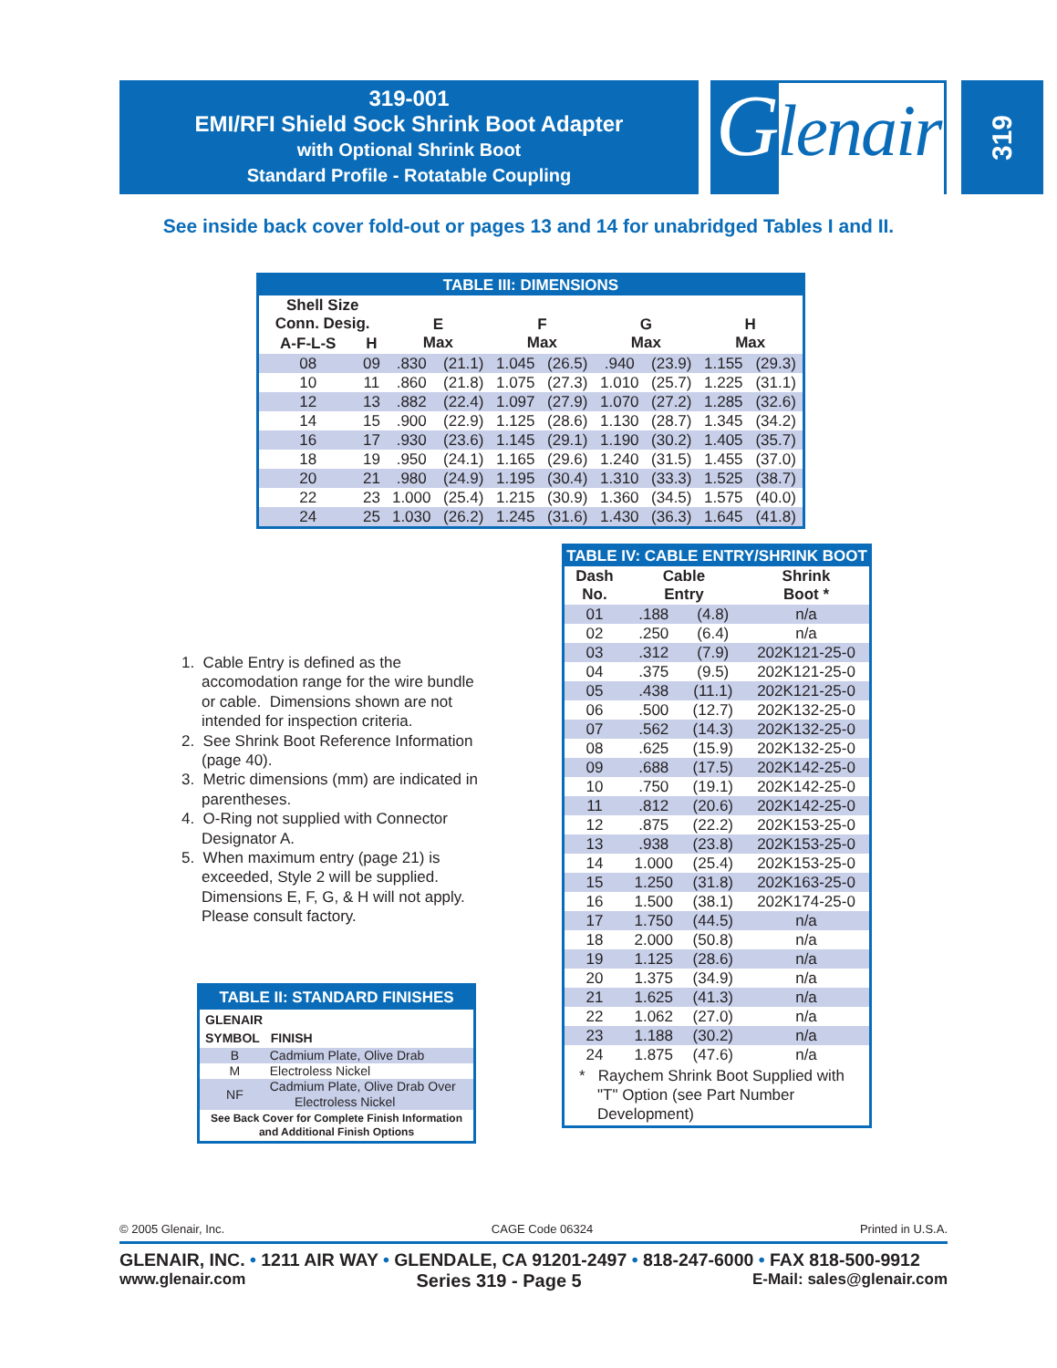319-001
EMI/RFI Shield Sock Shrink Boot Adapter
with Optional Shrink Boot
Standard Profile - Rotatable Coupling
Glenair
319
See inside back cover fold-out or pages 13 and 14 for unabridged Tables I and II.
| TABLE III: DIMENSIONS | | | | | | | | | |
| --- | --- | --- | --- | --- | --- | --- | --- | --- | --- |
| Shell Size Conn. Desig. | | E Max | | F Max | | G Max | | H Max | |
| A-F-L-S | H | | | | | | | | |
| 08 | 09 | .830 | (21.1) | 1.045 | (26.5) | .940 | (23.9) | 1.155 | (29.3) |
| 10 | 11 | .860 | (21.8) | 1.075 | (27.3) | 1.010 | (25.7) | 1.225 | (31.1) |
| 12 | 13 | .882 | (22.4) | 1.097 | (27.9) | 1.070 | (27.2) | 1.285 | (32.6) |
| 14 | 15 | .900 | (22.9) | 1.125 | (28.6) | 1.130 | (28.7) | 1.345 | (34.2) |
| 16 | 17 | .930 | (23.6) | 1.145 | (29.1) | 1.190 | (30.2) | 1.405 | (35.7) |
| 18 | 19 | .950 | (24.1) | 1.165 | (29.6) | 1.240 | (31.5) | 1.455 | (37.0) |
| 20 | 21 | .980 | (24.9) | 1.195 | (30.4) | 1.310 | (33.3) | 1.525 | (38.7) |
| 22 | 23 | 1.000 | (25.4) | 1.215 | (30.9) | 1.360 | (34.5) | 1.575 | (40.0) |
| 24 | 25 | 1.030 | (26.2) | 1.245 | (31.6) | 1.430 | (36.3) | 1.645 | (41.8) |
1. Cable Entry is defined as the accomodation range for the wire bundle or cable. Dimensions shown are not intended for inspection criteria.
2. See Shrink Boot Reference Information (page 40).
3. Metric dimensions (mm) are indicated in parentheses.
4. O-Ring not supplied with Connector Designator A.
5. When maximum entry (page 21) is exceeded, Style 2 will be supplied. Dimensions E, F, G, & H will not apply. Please consult factory.
| TABLE II: STANDARD FINISHES | |
| --- | --- |
| GLENAIR SYMBOL | FINISH |
| B | Cadmium Plate, Olive Drab |
| M | Electroless Nickel |
| NF | Cadmium Plate, Olive Drab Over Electroless Nickel |
| See Back Cover for Complete Finish Information and Additional Finish Options | |
| TABLE IV: CABLE ENTRY/SHRINK BOOT | | | |
| --- | --- | --- | --- |
| Dash No. | Cable Entry | | Shrink Boot * |
| 01 | .188 | (4.8) | n/a |
| 02 | .250 | (6.4) | n/a |
| 03 | .312 | (7.9) | 202K121-25-0 |
| 04 | .375 | (9.5) | 202K121-25-0 |
| 05 | .438 | (11.1) | 202K121-25-0 |
| 06 | .500 | (12.7) | 202K132-25-0 |
| 07 | .562 | (14.3) | 202K132-25-0 |
| 08 | .625 | (15.9) | 202K132-25-0 |
| 09 | .688 | (17.5) | 202K142-25-0 |
| 10 | .750 | (19.1) | 202K142-25-0 |
| 11 | .812 | (20.6) | 202K142-25-0 |
| 12 | .875 | (22.2) | 202K153-25-0 |
| 13 | .938 | (23.8) | 202K153-25-0 |
| 14 | 1.000 | (25.4) | 202K153-25-0 |
| 15 | 1.250 | (31.8) | 202K163-25-0 |
| 16 | 1.500 | (38.1) | 202K174-25-0 |
| 17 | 1.750 | (44.5) | n/a |
| 18 | 2.000 | (50.8) | n/a |
| 19 | 1.125 | (28.6) | n/a |
| 20 | 1.375 | (34.9) | n/a |
| 21 | 1.625 | (41.3) | n/a |
| 22 | 1.062 | (27.0) | n/a |
| 23 | 1.188 | (30.2) | n/a |
| 24 | 1.875 | (47.6) | n/a |
| * Raychem Shrink Boot Supplied with "T" Option (see Part Number Development) | | | |
© 2005 Glenair, Inc. CAGE Code 06324 Printed in U.S.A.
GLENAIR, INC. • 1211 AIR WAY • GLENDALE, CA 91201-2497 • 818-247-6000 • FAX 818-500-9912
www.glenair.com Series 319 - Page 5 E-Mail: sales@glenair.com